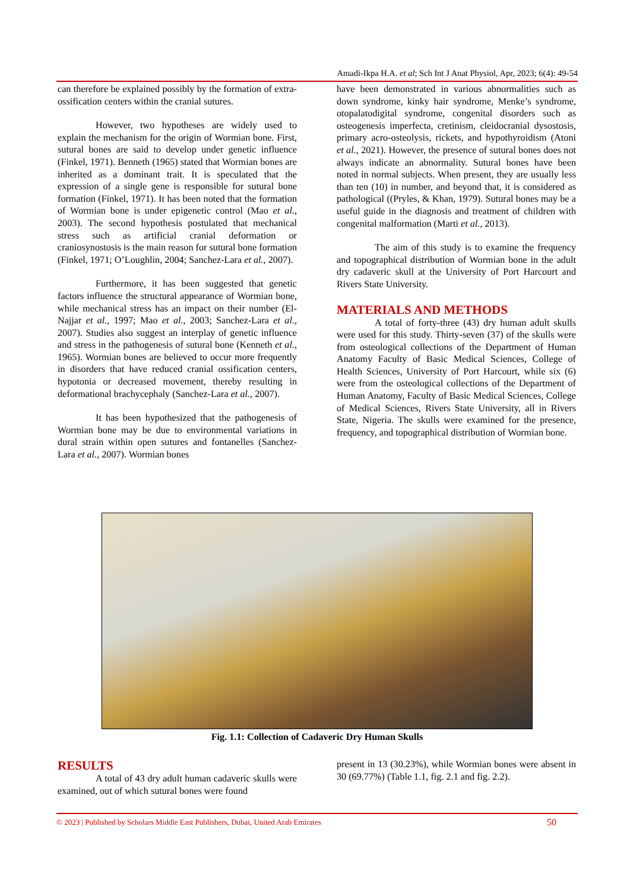Amadi-Ikpa H.A. et al; Sch Int J Anat Physiol, Apr, 2023; 6(4): 49-54
can therefore be explained possibly by the formation of extra- ossification centers within the cranial sutures.
However, two hypotheses are widely used to explain the mechanism for the origin of Wormian bone. First, sutural bones are said to develop under genetic influence (Finkel, 1971). Benneth (1965) stated that Wormian bones are inherited as a dominant trait. It is speculated that the expression of a single gene is responsible for sutural bone formation (Finkel, 1971). It has been noted that the formation of Wormian bone is under epigenetic control (Mao et al., 2003). The second hypothesis postulated that mechanical stress such as artificial cranial deformation or craniosynostosis is the main reason for sutural bone formation (Finkel, 1971; O’Loughlin, 2004; Sanchez-Lara et al., 2007).
Furthermore, it has been suggested that genetic factors influence the structural appearance of Wormian bone, while mechanical stress has an impact on their number (El-Najjar et al., 1997; Mao et al., 2003; Sanchez-Lara et al., 2007). Studies also suggest an interplay of genetic influence and stress in the pathogenesis of sutural bone (Kenneth et al., 1965). Wormian bones are believed to occur more frequently in disorders that have reduced cranial ossification centers, hypotonia or decreased movement, thereby resulting in deformational brachycephaly (Sanchez-Lara et al., 2007).
It has been hypothesized that the pathogenesis of Wormian bone may be due to environmental variations in dural strain within open sutures and fontanelles (Sanchez-Lara et al., 2007). Wormian bones
have been demonstrated in various abnormalities such as down syndrome, kinky hair syndrome, Menke’s syndrome, otopalatodigital syndrome, congenital disorders such as osteogenesis imperfecta, cretinism, cleidocranial dysostosis, primary acro-osteolysis, rickets, and hypothyroidism (Atoni et al., 2021). However, the presence of sutural bones does not always indicate an abnormality. Sutural bones have been noted in normal subjects. When present, they are usually less than ten (10) in number, and beyond that, it is considered as pathological ((Pryles, & Khan, 1979). Sutural bones may be a useful guide in the diagnosis and treatment of children with congenital malformation (Marti et al., 2013).
The aim of this study is to examine the frequency and topographical distribution of Wormian bone in the adult dry cadaveric skull at the University of Port Harcourt and Rivers State University.
MATERIALS AND METHODS
A total of forty-three (43) dry human adult skulls were used for this study. Thirty-seven (37) of the skulls were from osteological collections of the Department of Human Anatomy Faculty of Basic Medical Sciences, College of Health Sciences, University of Port Harcourt, while six (6) were from the osteological collections of the Department of Human Anatomy, Faculty of Basic Medical Sciences, College of Medical Sciences, Rivers State University, all in Rivers State, Nigeria. The skulls were examined for the presence, frequency, and topographical distribution of Wormian bone.
Fig. 1.1: Collection of Cadaveric Dry Human Skulls
RESULTS
A total of 43 dry adult human cadaveric skulls were examined, out of which sutural bones were found
present in 13 (30.23%), while Wormian bones were absent in 30 (69.77%) (Table 1.1, fig. 2.1 and fig. 2.2).
© 2023 | Published by Scholars Middle East Publishers, Dubai, United Arab Emirates 50